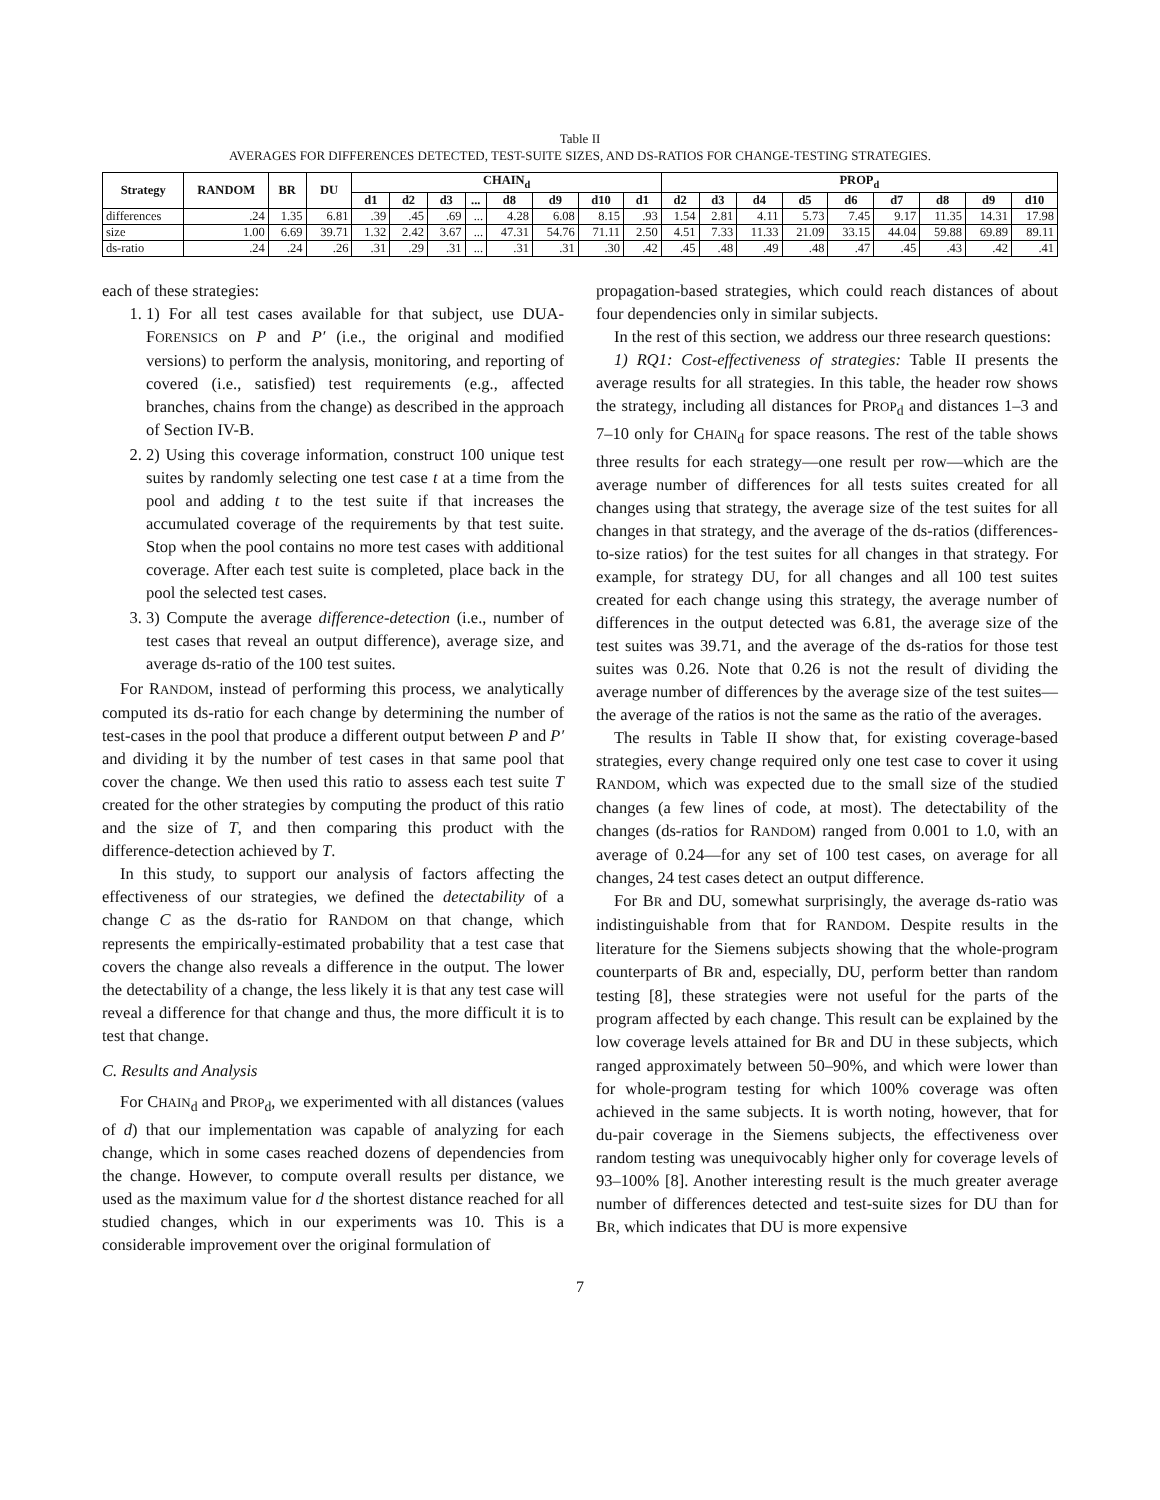Table II
AVERAGES FOR DIFFERENCES DETECTED, TEST-SUITE SIZES, AND DS-RATIOS FOR CHANGE-TESTING STRATEGIES.
| Strategy | RANDOM | BR | DU | CHAIN<sub>d</sub> | | | | | | | | PROP<sub>d</sub> | | | | | | | | |
| --- | --- | --- | --- | --- | --- | --- | --- | --- | --- | --- | --- | --- | --- | --- | --- | --- | --- | --- | --- | --- |
| | | | | d1 | d2 | d3 | ... | d8 | d9 | d10 | d1 | d2 | d3 | d4 | d5 | d6 | d7 | d8 | d9 | d10 |
| differences | .24 | 1.35 | 6.81 | .39 | .45 | .69 | ... | 4.28 | 6.08 | 8.15 | .93 | 1.54 | 2.81 | 4.11 | 5.73 | 7.45 | 9.17 | 11.35 | 14.31 | 17.98 |
| size | 1.00 | 6.69 | 39.71 | 1.32 | 2.42 | 3.67 | ... | 47.31 | 54.76 | 71.11 | 2.50 | 4.51 | 7.33 | 11.33 | 21.09 | 33.15 | 44.04 | 59.88 | 69.89 | 89.11 |
| ds-ratio | .24 | .24 | .26 | .31 | .29 | .31 | ... | .31 | .31 | .30 | .42 | .45 | .48 | .49 | .48 | .47 | .45 | .43 | .42 | .41 |
each of these strategies:
1. 1) For all test cases available for that subject, use DUA-FORENSICS on P and P′ (i.e., the original and modified versions) to perform the analysis, monitoring, and reporting of covered (i.e., satisfied) test requirements (e.g., affected branches, chains from the change) as described in the approach of Section IV-B.
2. 2) Using this coverage information, construct 100 unique test suites by randomly selecting one test case t at a time from the pool and adding t to the test suite if that increases the accumulated coverage of the requirements by that test suite. Stop when the pool contains no more test cases with additional coverage. After each test suite is completed, place back in the pool the selected test cases.
3. 3) Compute the average difference-detection (i.e., number of test cases that reveal an output difference), average size, and average ds-ratio of the 100 test suites.
For RANDOM, instead of performing this process, we analytically computed its ds-ratio for each change by determining the number of test-cases in the pool that produce a different output between P and P′ and dividing it by the number of test cases in that same pool that cover the change. We then used this ratio to assess each test suite T created for the other strategies by computing the product of this ratio and the size of T, and then comparing this product with the difference-detection achieved by T.
In this study, to support our analysis of factors affecting the effectiveness of our strategies, we defined the detectability of a change C as the ds-ratio for RANDOM on that change, which represents the empirically-estimated probability that a test case that covers the change also reveals a difference in the output. The lower the detectability of a change, the less likely it is that any test case will reveal a difference for that change and thus, the more difficult it is to test that change.
C. Results and Analysis
For CHAIN<sub>d</sub> and PROP<sub>d</sub>, we experimented with all distances (values of d) that our implementation was capable of analyzing for each change, which in some cases reached dozens of dependencies from the change. However, to compute overall results per distance, we used as the maximum value for d the shortest distance reached for all studied changes, which in our experiments was 10. This is a considerable improvement over the original formulation of
propagation-based strategies, which could reach distances of about four dependencies only in similar subjects.
In the rest of this section, we address our three research questions:
1) RQ1: Cost-effectiveness of strategies: Table II presents the average results for all strategies. In this table, the header row shows the strategy, including all distances for PROP<sub>d</sub> and distances 1–3 and 7–10 only for CHAIN<sub>d</sub> for space reasons. The rest of the table shows three results for each strategy—one result per row—which are the average number of differences for all tests suites created for all changes using that strategy, the average size of the test suites for all changes in that strategy, and the average of the ds-ratios (differences-to-size ratios) for the test suites for all changes in that strategy. For example, for strategy DU, for all changes and all 100 test suites created for each change using this strategy, the average number of differences in the output detected was 6.81, the average size of the test suites was 39.71, and the average of the ds-ratios for those test suites was 0.26. Note that 0.26 is not the result of dividing the average number of differences by the average size of the test suites—the average of the ratios is not the same as the ratio of the averages.
The results in Table II show that, for existing coverage-based strategies, every change required only one test case to cover it using RANDOM, which was expected due to the small size of the studied changes (a few lines of code, at most). The detectability of the changes (ds-ratios for RANDOM) ranged from 0.001 to 1.0, with an average of 0.24—for any set of 100 test cases, on average for all changes, 24 test cases detect an output difference.
For BR and DU, somewhat surprisingly, the average ds-ratio was indistinguishable from that for RANDOM. Despite results in the literature for the Siemens subjects showing that the whole-program counterparts of BR and, especially, DU, perform better than random testing [8], these strategies were not useful for the parts of the program affected by each change. This result can be explained by the low coverage levels attained for BR and DU in these subjects, which ranged approximately between 50–90%, and which were lower than for whole-program testing for which 100% coverage was often achieved in the same subjects. It is worth noting, however, that for du-pair coverage in the Siemens subjects, the effectiveness over random testing was unequivocably higher only for coverage levels of 93–100% [8]. Another interesting result is the much greater average number of differences detected and test-suite sizes for DU than for BR, which indicates that DU is more expensive
7